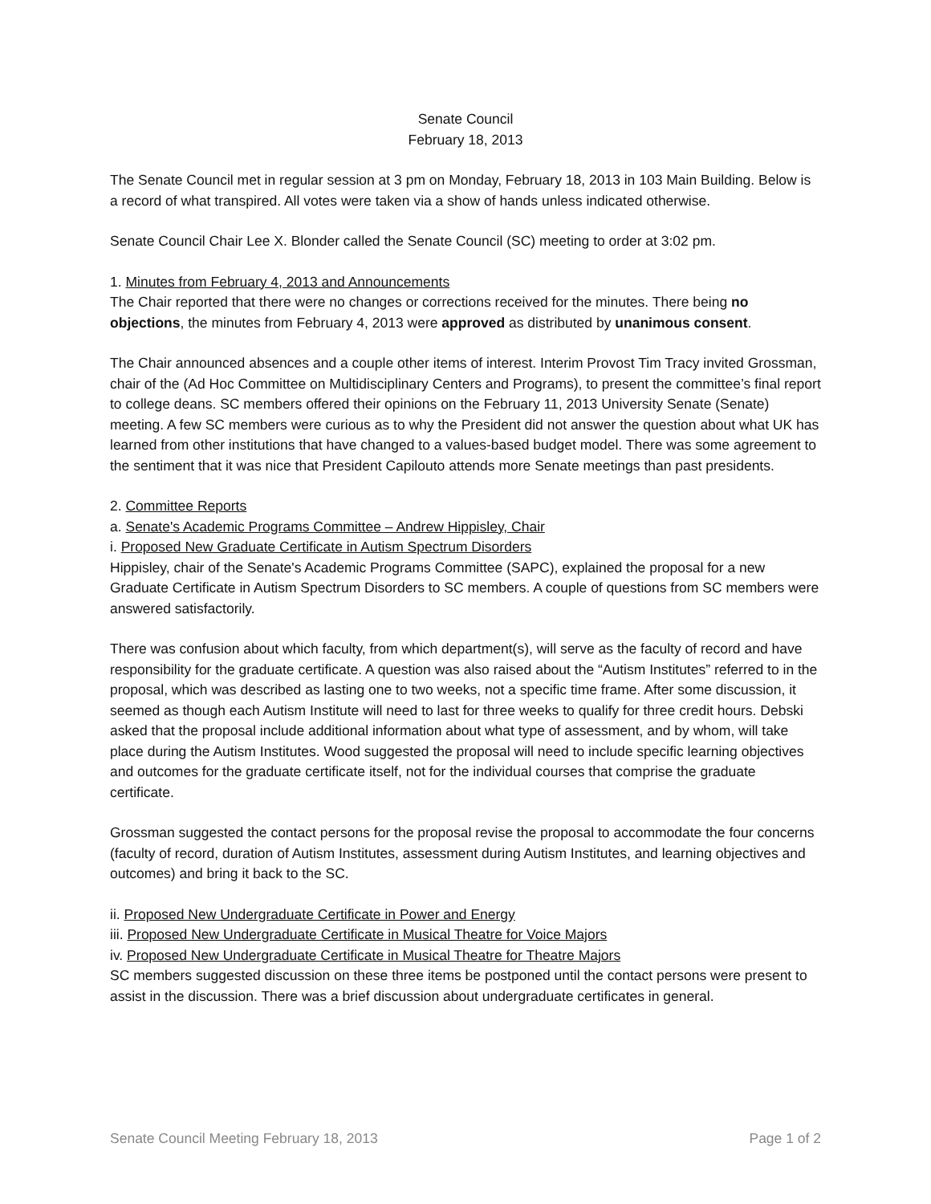Senate Council
February 18, 2013
The Senate Council met in regular session at 3 pm on Monday, February 18, 2013 in 103 Main Building. Below is a record of what transpired. All votes were taken via a show of hands unless indicated otherwise.
Senate Council Chair Lee X. Blonder called the Senate Council (SC) meeting to order at 3:02 pm.
1. Minutes from February 4, 2013 and Announcements
The Chair reported that there were no changes or corrections received for the minutes. There being no objections, the minutes from February 4, 2013 were approved as distributed by unanimous consent.
The Chair announced absences and a couple other items of interest. Interim Provost Tim Tracy invited Grossman, chair of the (Ad Hoc Committee on Multidisciplinary Centers and Programs), to present the committee’s final report to college deans. SC members offered their opinions on the February 11, 2013 University Senate (Senate) meeting. A few SC members were curious as to why the President did not answer the question about what UK has learned from other institutions that have changed to a values-based budget model. There was some agreement to the sentiment that it was nice that President Capilouto attends more Senate meetings than past presidents.
2. Committee Reports
a. Senate's Academic Programs Committee – Andrew Hippisley, Chair
i. Proposed New Graduate Certificate in Autism Spectrum Disorders
Hippisley, chair of the Senate's Academic Programs Committee (SAPC), explained the proposal for a new Graduate Certificate in Autism Spectrum Disorders to SC members. A couple of questions from SC members were answered satisfactorily.
There was confusion about which faculty, from which department(s), will serve as the faculty of record and have responsibility for the graduate certificate. A question was also raised about the “Autism Institutes” referred to in the proposal, which was described as lasting one to two weeks, not a specific time frame. After some discussion, it seemed as though each Autism Institute will need to last for three weeks to qualify for three credit hours. Debski asked that the proposal include additional information about what type of assessment, and by whom, will take place during the Autism Institutes. Wood suggested the proposal will need to include specific learning objectives and outcomes for the graduate certificate itself, not for the individual courses that comprise the graduate certificate.
Grossman suggested the contact persons for the proposal revise the proposal to accommodate the four concerns (faculty of record, duration of Autism Institutes, assessment during Autism Institutes, and learning objectives and outcomes) and bring it back to the SC.
ii. Proposed New Undergraduate Certificate in Power and Energy
iii. Proposed New Undergraduate Certificate in Musical Theatre for Voice Majors
iv. Proposed New Undergraduate Certificate in Musical Theatre for Theatre Majors
SC members suggested discussion on these three items be postponed until the contact persons were present to assist in the discussion. There was a brief discussion about undergraduate certificates in general.
Senate Council Meeting February 18, 2013 Page 1 of 2